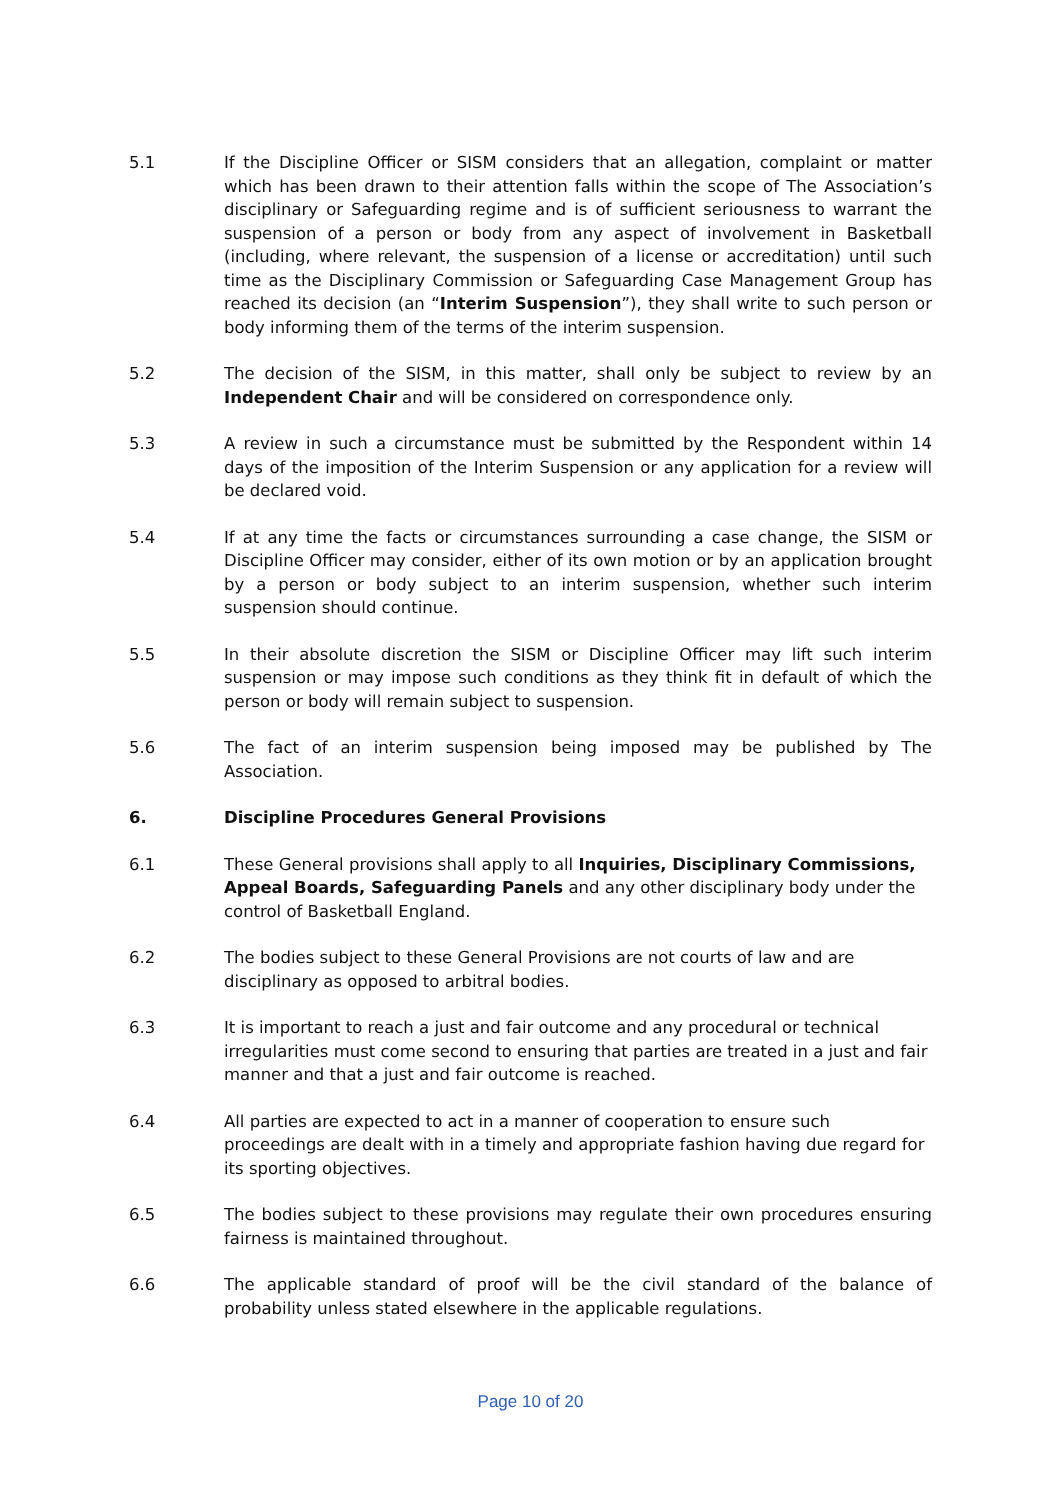5.1 If the Discipline Officer or SISM considers that an allegation, complaint or matter which has been drawn to their attention falls within the scope of The Association’s disciplinary or Safeguarding regime and is of sufficient seriousness to warrant the suspension of a person or body from any aspect of involvement in Basketball (including, where relevant, the suspension of a license or accreditation) until such time as the Disciplinary Commission or Safeguarding Case Management Group has reached its decision (an “Interim Suspension”), they shall write to such person or body informing them of the terms of the interim suspension.
5.2 The decision of the SISM, in this matter, shall only be subject to review by an Independent Chair and will be considered on correspondence only.
5.3 A review in such a circumstance must be submitted by the Respondent within 14 days of the imposition of the Interim Suspension or any application for a review will be declared void.
5.4 If at any time the facts or circumstances surrounding a case change, the SISM or Discipline Officer may consider, either of its own motion or by an application brought by a person or body subject to an interim suspension, whether such interim suspension should continue.
5.5 In their absolute discretion the SISM or Discipline Officer may lift such interim suspension or may impose such conditions as they think fit in default of which the person or body will remain subject to suspension.
5.6 The fact of an interim suspension being imposed may be published by The Association.
6. Discipline Procedures General Provisions
6.1 These General provisions shall apply to all Inquiries, Disciplinary Commissions, Appeal Boards, Safeguarding Panels and any other disciplinary body under the control of Basketball England.
6.2 The bodies subject to these General Provisions are not courts of law and are disciplinary as opposed to arbitral bodies.
6.3 It is important to reach a just and fair outcome and any procedural or technical irregularities must come second to ensuring that parties are treated in a just and fair manner and that a just and fair outcome is reached.
6.4 All parties are expected to act in a manner of cooperation to ensure such proceedings are dealt with in a timely and appropriate fashion having due regard for its sporting objectives.
6.5 The bodies subject to these provisions may regulate their own procedures ensuring fairness is maintained throughout.
6.6 The applicable standard of proof will be the civil standard of the balance of probability unless stated elsewhere in the applicable regulations.
Page 10 of 20